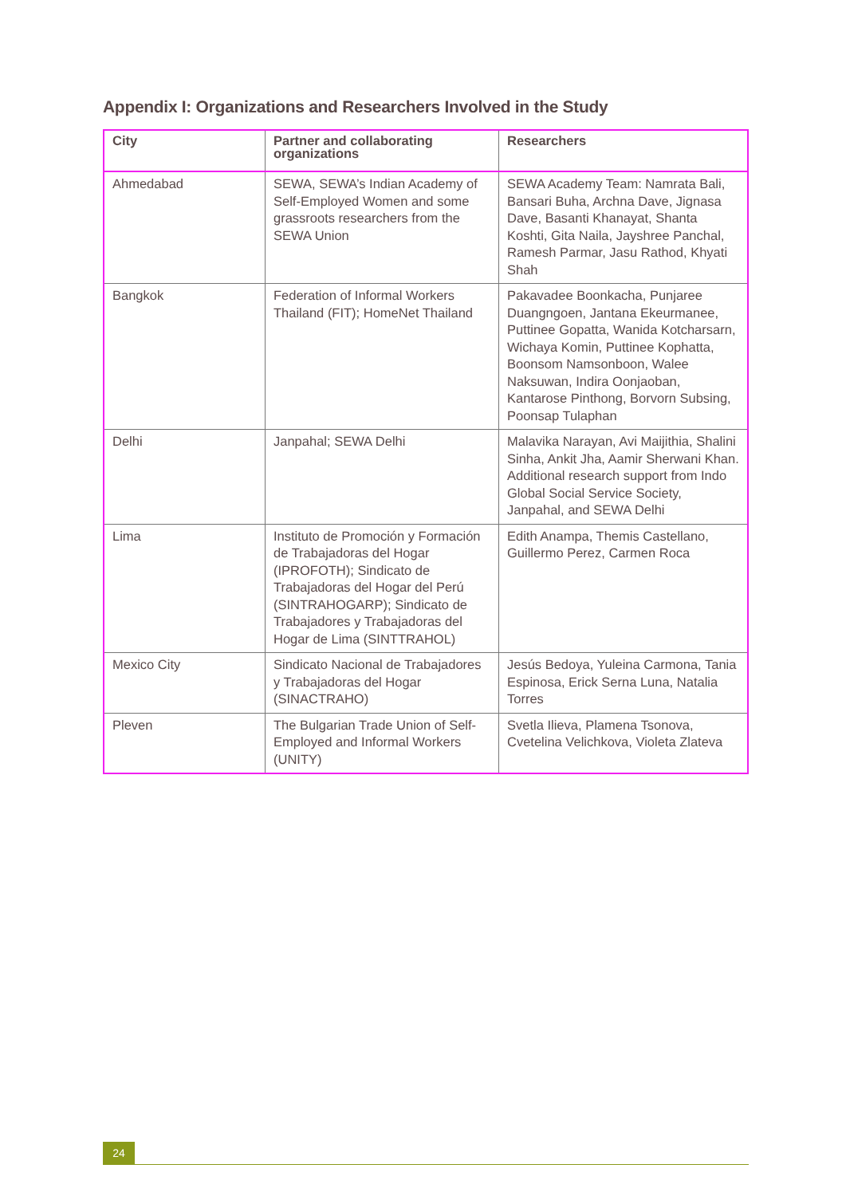Appendix I: Organizations and Researchers Involved in the Study
| City | Partner and collaborating organizations | Researchers |
| --- | --- | --- |
| Ahmedabad | SEWA, SEWA’s Indian Academy of Self-Employed Women and some grassroots researchers from the SEWA Union | SEWA Academy Team: Namrata Bali, Bansari Buha, Archna Dave, Jignasa Dave, Basanti Khanayat, Shanta Koshti, Gita Naila, Jayshree Panchal, Ramesh Parmar, Jasu Rathod, Khyati Shah |
| Bangkok | Federation of Informal Workers Thailand (FIT); HomeNet Thailand | Pakavadee Boonkacha, Punjaree Duangngoen, Jantana Ekeurmanee, Puttinee Gopatta, Wanida Kotcharsarn, Wichaya Komin, Puttinee Kophatta, Boonsom Namsonboon, Walee Naksuwan, Indira Oonjaoban, Kantarose Pinthong, Borvorn Subsing, Poonsap Tulaphan |
| Delhi | Janpahal; SEWA Delhi | Malavika Narayan, Avi Maijithia, Shalini Sinha, Ankit Jha, Aamir Sherwani Khan. Additional research support from Indo Global Social Service Society, Janpahal, and SEWA Delhi |
| Lima | Instituto de Promoción y Formación de Trabajadoras del Hogar (IPROFOTH); Sindicato de Trabajadoras del Hogar del Perú (SINTRAHOGARP); Sindicato de Trabajadores y Trabajadoras del Hogar de Lima (SINTTRAHOL) | Edith Anampa, Themis Castellano, Guillermo Perez, Carmen Roca |
| Mexico City | Sindicato Nacional de Trabajadores y Trabajadoras del Hogar (SINACTRAHO) | Jesús Bedoya, Yuleina Carmona, Tania Espinosa, Erick Serna Luna, Natalia Torres |
| Pleven | The Bulgarian Trade Union of Self-Employed and Informal Workers (UNITY) | Svetla Ilieva, Plamena Tsonova, Cvetelina Velichkova, Violeta Zlateva |
24